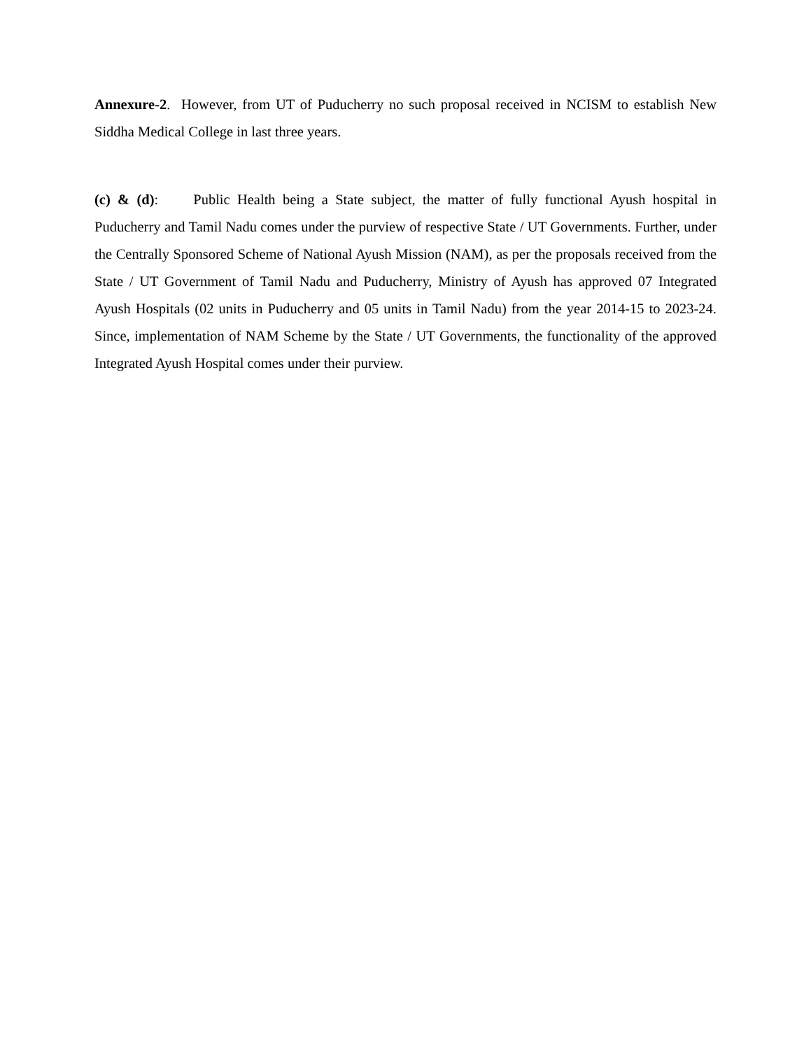Annexure-2. However, from UT of Puducherry no such proposal received in NCISM to establish New Siddha Medical College in last three years.
(c) & (d): Public Health being a State subject, the matter of fully functional Ayush hospital in Puducherry and Tamil Nadu comes under the purview of respective State / UT Governments. Further, under the Centrally Sponsored Scheme of National Ayush Mission (NAM), as per the proposals received from the State / UT Government of Tamil Nadu and Puducherry, Ministry of Ayush has approved 07 Integrated Ayush Hospitals (02 units in Puducherry and 05 units in Tamil Nadu) from the year 2014-15 to 2023-24. Since, implementation of NAM Scheme by the State / UT Governments, the functionality of the approved Integrated Ayush Hospital comes under their purview.